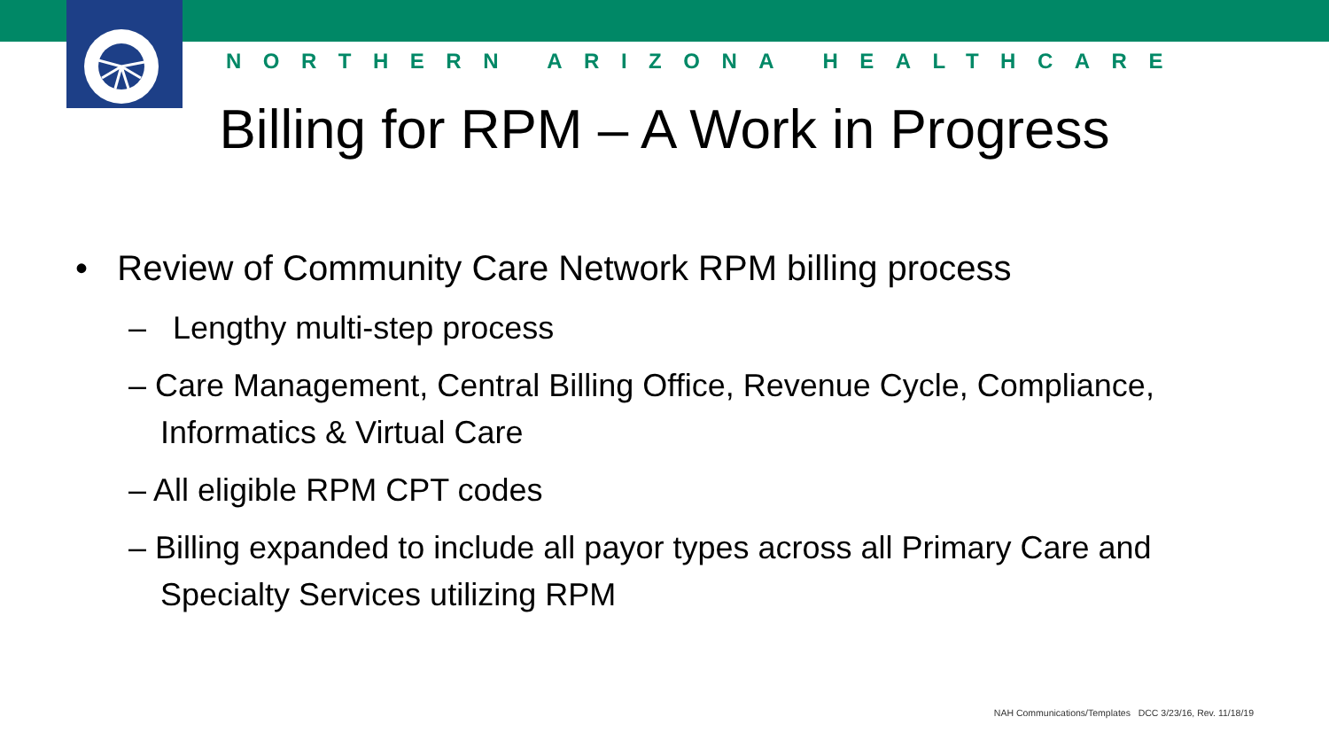NORTHERN ARIZONA HEALTHCARE
Billing for RPM – A Work in Progress
• Review of Community Care Network RPM billing process
– Lengthy multi-step process
– Care Management, Central Billing Office, Revenue Cycle, Compliance, Informatics & Virtual Care
– All eligible RPM CPT codes
– Billing expanded to include all payor types across all Primary Care and Specialty Services utilizing RPM
NAH Communications/Templates DCC 3/23/16, Rev. 11/18/19